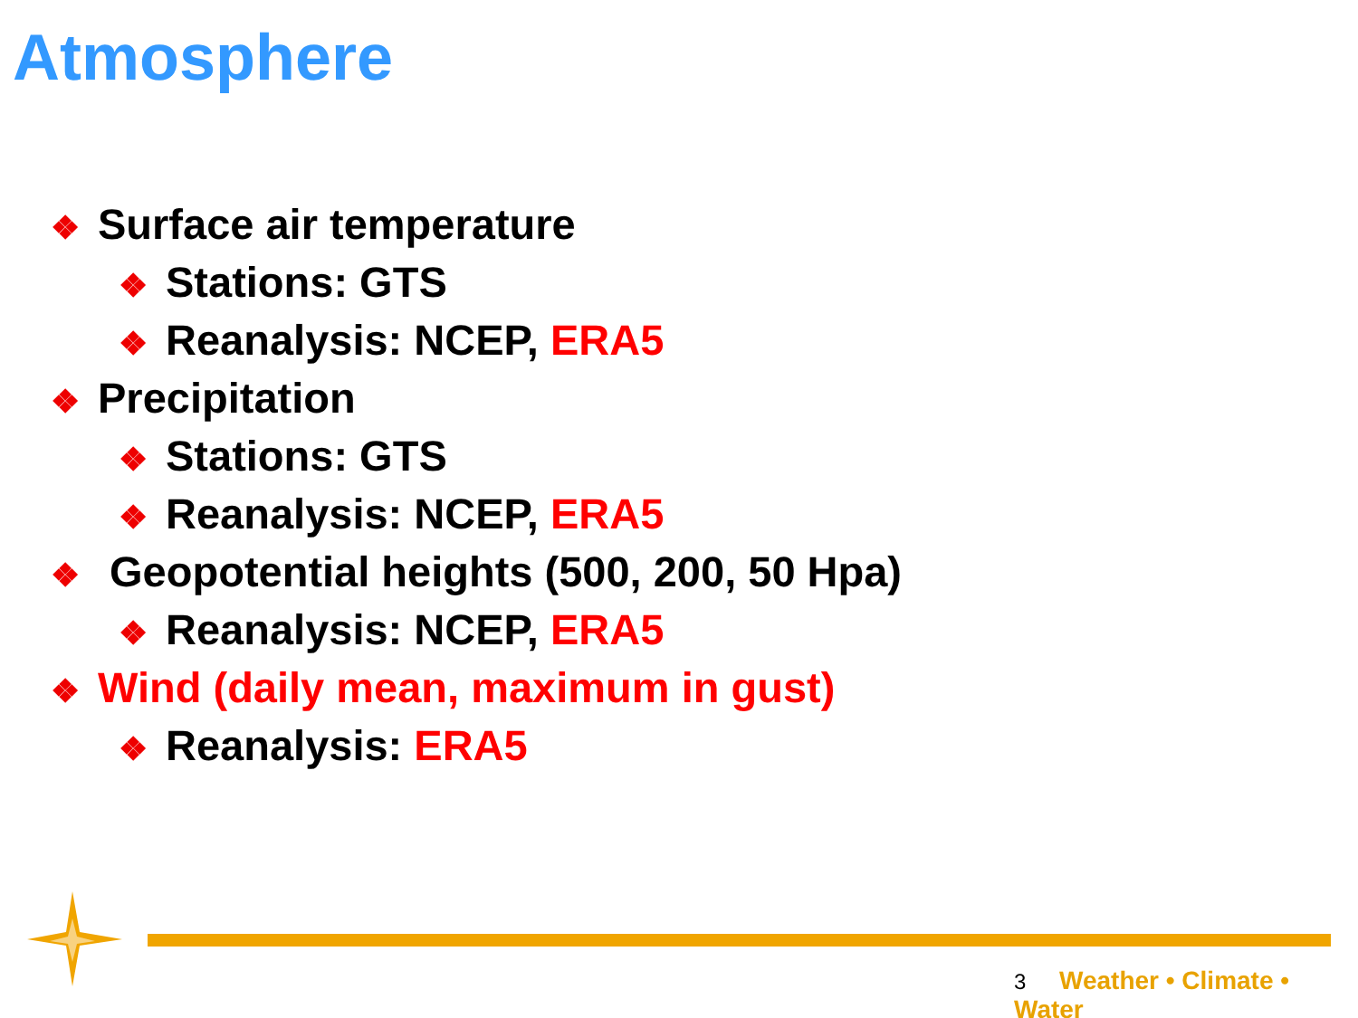Atmosphere
❖ Surface air temperature
❖ Stations: GTS
❖ Reanalysis: NCEP, ERA5
❖ Precipitation
❖ Stations: GTS
❖ Reanalysis: NCEP, ERA5
❖ Geopotential heights (500, 200, 50 Hpa)
❖ Reanalysis: NCEP, ERA5
❖ Wind (daily mean, maximum in gust)
❖ Reanalysis: ERA5
3 Weather • Climate • Water